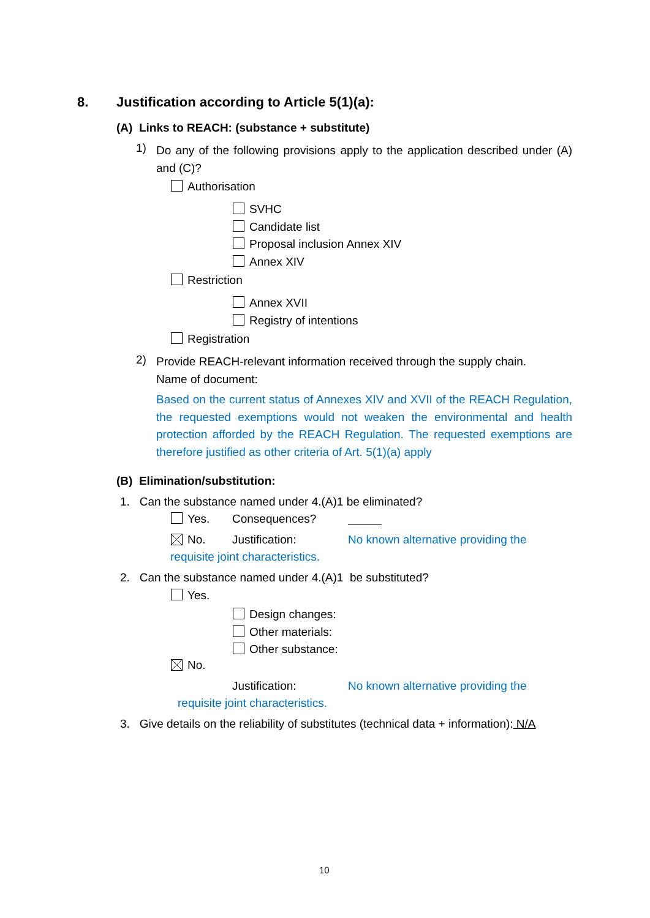8. Justification according to Article 5(1)(a):
(A) Links to REACH: (substance + substitute)
1)
Do any of the following provisions apply to the application described under (A) and (C)?
Authorisation
SVHC
Candidate list
Proposal inclusion Annex XIV
Annex XIV
Restriction
Annex XVII
Registry of intentions
Registration
2)
Provide REACH-relevant information received through the supply chain.
Name of document:
Based on the current status of Annexes XIV and XVII of the REACH Regulation, the requested exemptions would not weaken the environmental and health protection afforded by the REACH Regulation. The requested exemptions are therefore justified as other criteria of Art. 5(1)(a) apply
(B) Elimination/substitution:
1. Can the substance named under 4.(A)1 be eliminated?
Yes. Consequences?
No. Justification: No known alternative providing the
requisite joint characteristics.
2. Can the substance named under 4.(A)1 be substituted?
Yes.
Design changes:
Other materials:
Other substance:
No.
Justification: No known alternative providing the
requisite joint characteristics.
3. Give details on the reliability of substitutes (technical data + information): N/A
10